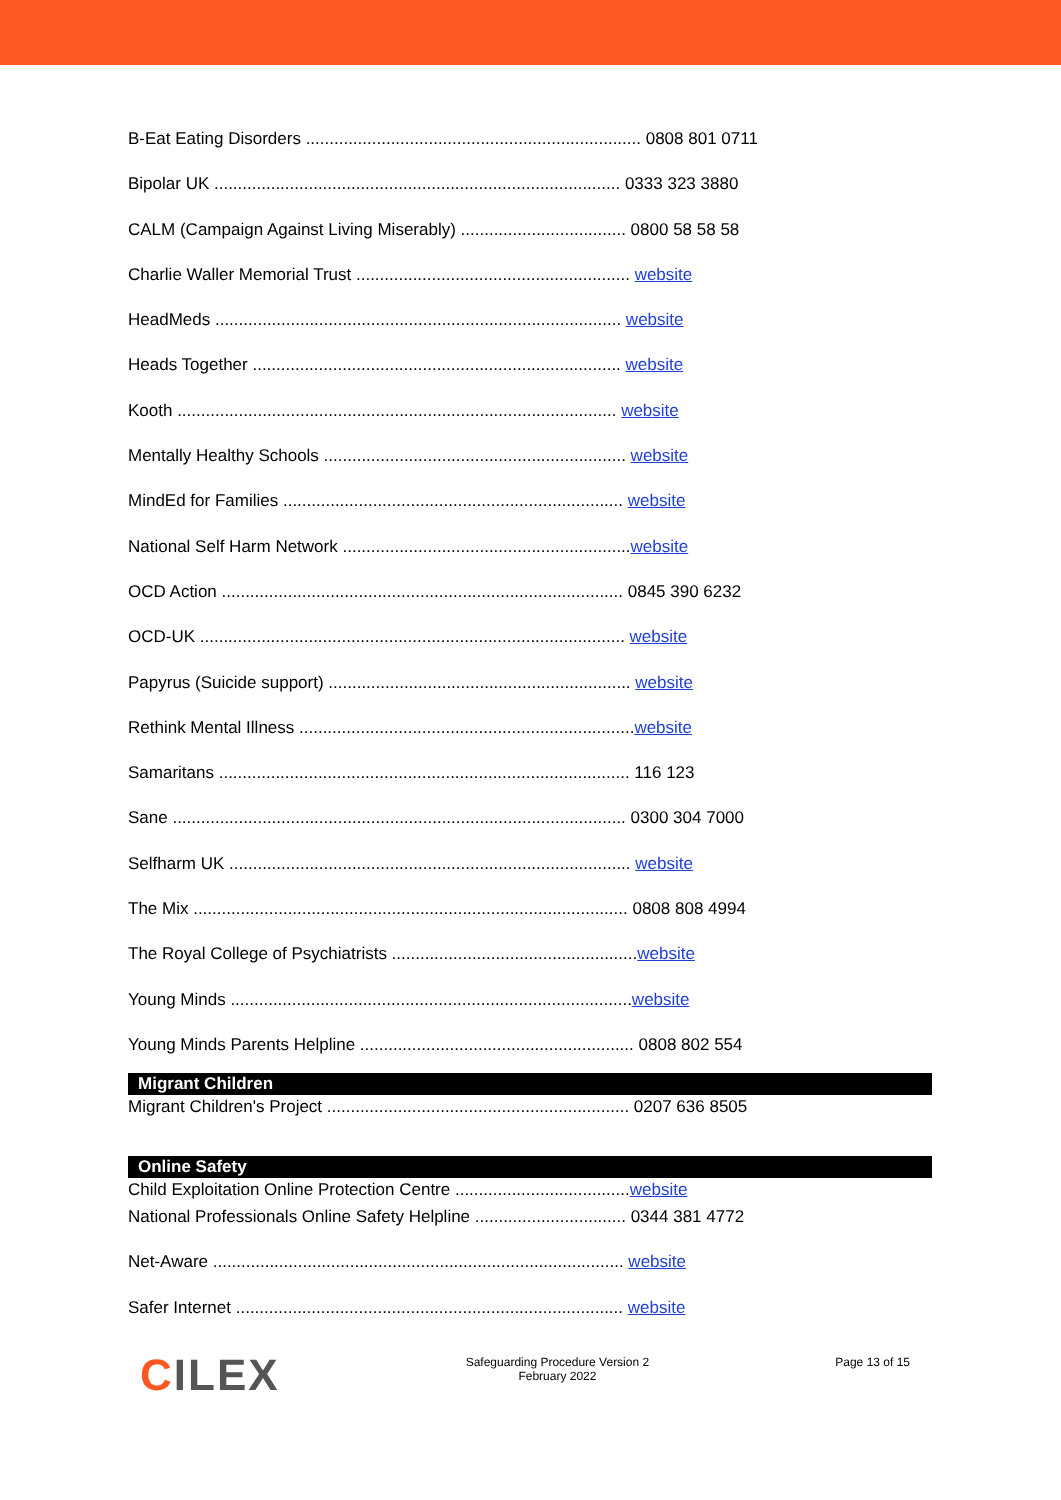B-Eat Eating Disorders ....................................................................... 0808 801 0711
Bipolar UK ...................................................................................... 0333 323 3880
CALM (Campaign Against Living Miserably) ................................... 0800 58 58 58
Charlie Waller Memorial Trust .......................................................... website
HeadMeds ...................................................................................... website
Heads Together .............................................................................. website
Kooth ............................................................................................. website
Mentally Healthy Schools ................................................................ website
MindEd for Families ........................................................................ website
National Self Harm Network .............................................................website
OCD Action ..................................................................................... 0845 390 6232
OCD-UK .......................................................................................... website
Papyrus (Suicide support) ................................................................ website
Rethink Mental Illness .......................................................................website
Samaritans ....................................................................................... 116 123
Sane ................................................................................................ 0300 304 7000
Selfharm UK ..................................................................................... website
The Mix ............................................................................................ 0808 808 4994
The Royal College of Psychiatrists ....................................................website
Young Minds .....................................................................................website
Young Minds Parents Helpline .......................................................... 0808 802 554
Migrant Children
Migrant Children's Project ................................................................ 0207 636 8505
Online Safety
Child Exploitation Online Protection Centre .....................................website
National Professionals Online Safety Helpline ................................ 0344 381 4772
Net-Aware ....................................................................................... website
Safer Internet .................................................................................. website
CILEX
Safeguarding Procedure Version 2
February 2022
Page 13 of 15